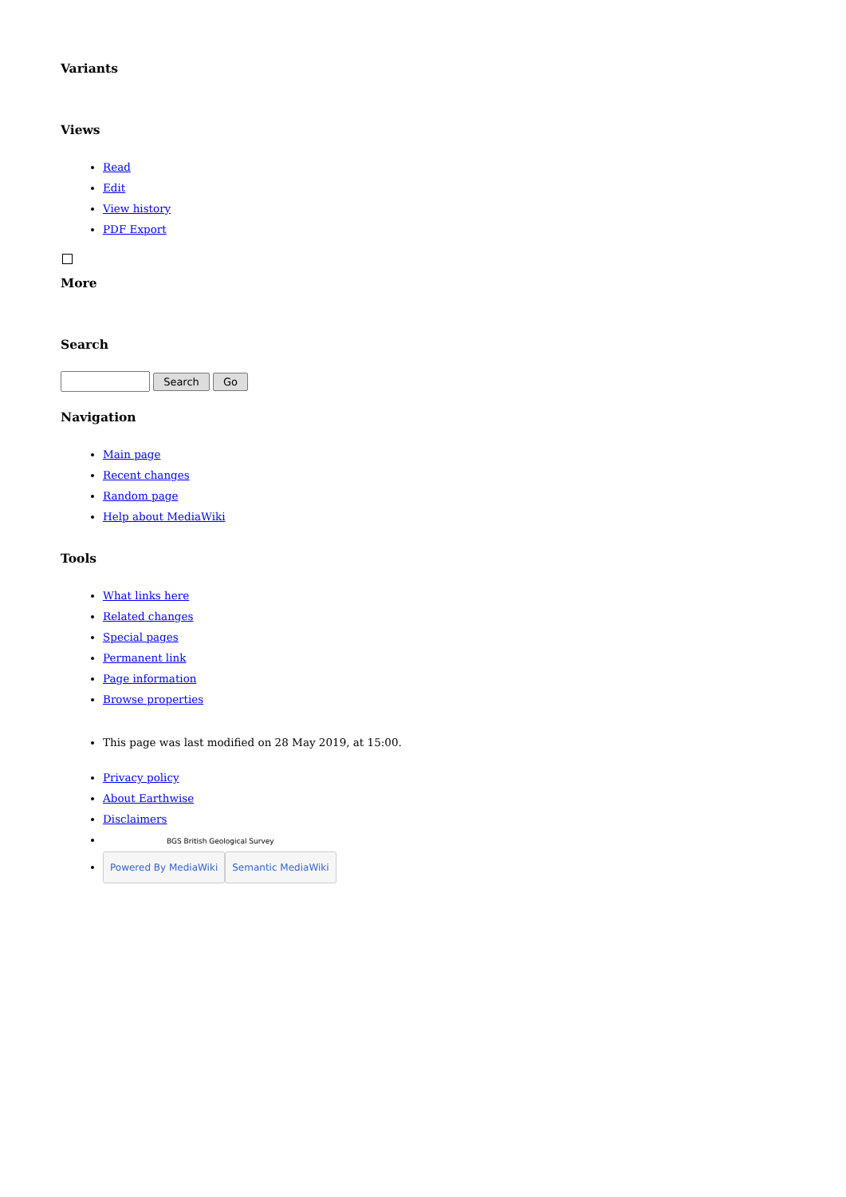Variants
Views
Read
Edit
View history
PDF Export
More
Search
Search Go
Navigation
Main page
Recent changes
Random page
Help about MediaWiki
Tools
What links here
Related changes
Special pages
Permanent link
Page information
Browse properties
This page was last modified on 28 May 2019, at 15:00.
Privacy policy
About Earthwise
Disclaimers
BGS British Geological Survey
Powered By MediaWiki Semantic MediaWiki